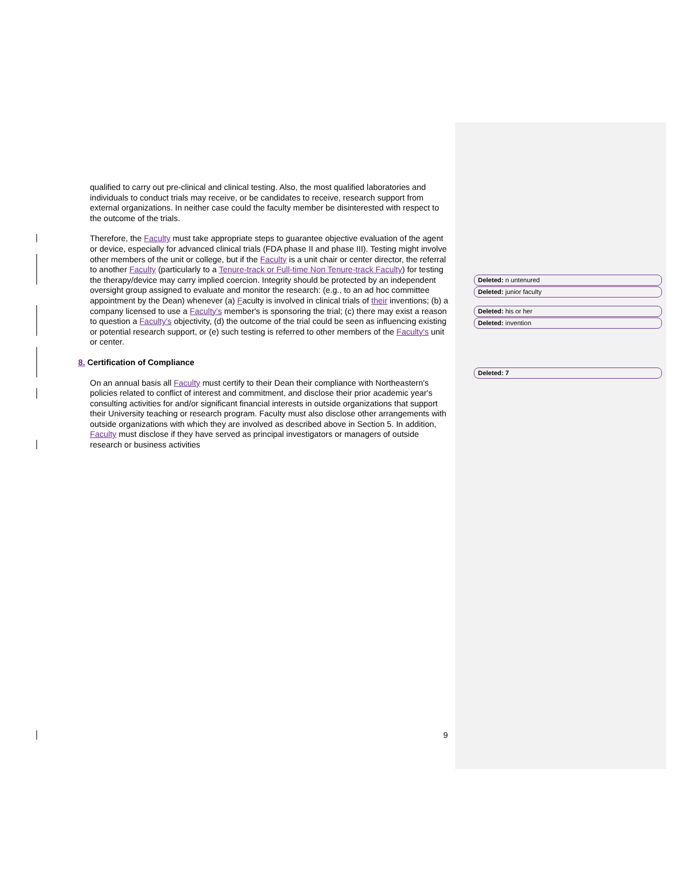qualified to carry out pre-clinical and clinical testing. Also, the most qualified laboratories and individuals to conduct trials may receive, or be candidates to receive, research support from external organizations. In neither case could the faculty member be disinterested with respect to the outcome of the trials.
Therefore, the Faculty must take appropriate steps to guarantee objective evaluation of the agent or device, especially for advanced clinical trials (FDA phase II and phase III). Testing might involve other members of the unit or college, but if the Faculty is a unit chair or center director, the referral to another Faculty (particularly to a Tenure-track or Full-time Non Tenure-track Faculty) for testing the therapy/device may carry implied coercion. Integrity should be protected by an independent oversight group assigned to evaluate and monitor the research: (e.g., to an ad hoc committee appointment by the Dean) whenever (a) Faculty is involved in clinical trials of their inventions; (b) a company licensed to use a Faculty's member's is sponsoring the trial; (c) there may exist a reason to question a Faculty's objectivity, (d) the outcome of the trial could be seen as influencing existing or potential research support, or (e) such testing is referred to other members of the Faculty's unit or center.
8. Certification of Compliance
On an annual basis all Faculty must certify to their Dean their compliance with Northeastern's policies related to conflict of interest and commitment, and disclose their prior academic year's consulting activities for and/or significant financial interests in outside organizations that support their University teaching or research program. Faculty must also disclose other arrangements with outside organizations with which they are involved as described above in Section 5. In addition, Faculty must disclose if they have served as principal investigators or managers of outside research or business activities
Deleted: n untenured
Deleted: junior faculty
Deleted: his or her
Deleted: invention
Deleted: 7
9